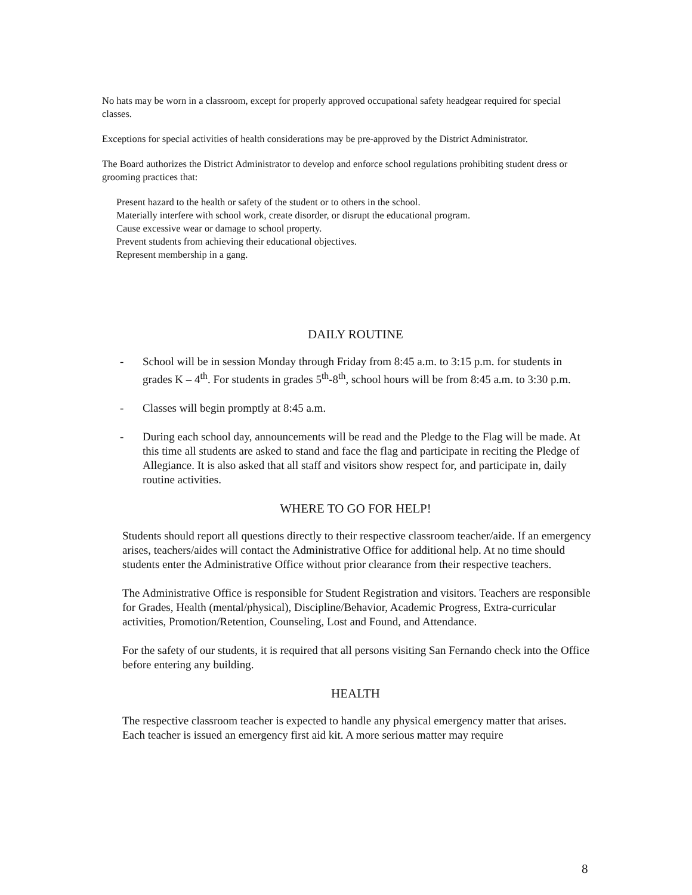No hats may be worn in a classroom, except for properly approved occupational safety headgear required for special classes.
Exceptions for special activities of health considerations may be pre-approved by the District Administrator.
The Board authorizes the District Administrator to develop and enforce school regulations prohibiting student dress or grooming practices that:
Present hazard to the health or safety of the student or to others in the school.
Materially interfere with school work, create disorder, or disrupt the educational program.
Cause excessive wear or damage to school property.
Prevent students from achieving their educational objectives.
Represent membership in a gang.
DAILY ROUTINE
- School will be in session Monday through Friday from 8:45 a.m. to 3:15 p.m. for students in grades K – 4<sup>th</sup>. For students in grades 5<sup>th</sup>-8<sup>th</sup>, school hours will be from 8:45 a.m. to 3:30 p.m.
- Classes will begin promptly at 8:45 a.m.
- During each school day, announcements will be read and the Pledge to the Flag will be made. At this time all students are asked to stand and face the flag and participate in reciting the Pledge of Allegiance. It is also asked that all staff and visitors show respect for, and participate in, daily routine activities.
WHERE TO GO FOR HELP!
Students should report all questions directly to their respective classroom teacher/aide. If an emergency arises, teachers/aides will contact the Administrative Office for additional help. At no time should students enter the Administrative Office without prior clearance from their respective teachers.
The Administrative Office is responsible for Student Registration and visitors. Teachers are responsible for Grades, Health (mental/physical), Discipline/Behavior, Academic Progress, Extra-curricular activities, Promotion/Retention, Counseling, Lost and Found, and Attendance.
For the safety of our students, it is required that all persons visiting San Fernando check into the Office before entering any building.
HEALTH
The respective classroom teacher is expected to handle any physical emergency matter that arises. Each teacher is issued an emergency first aid kit. A more serious matter may require
8